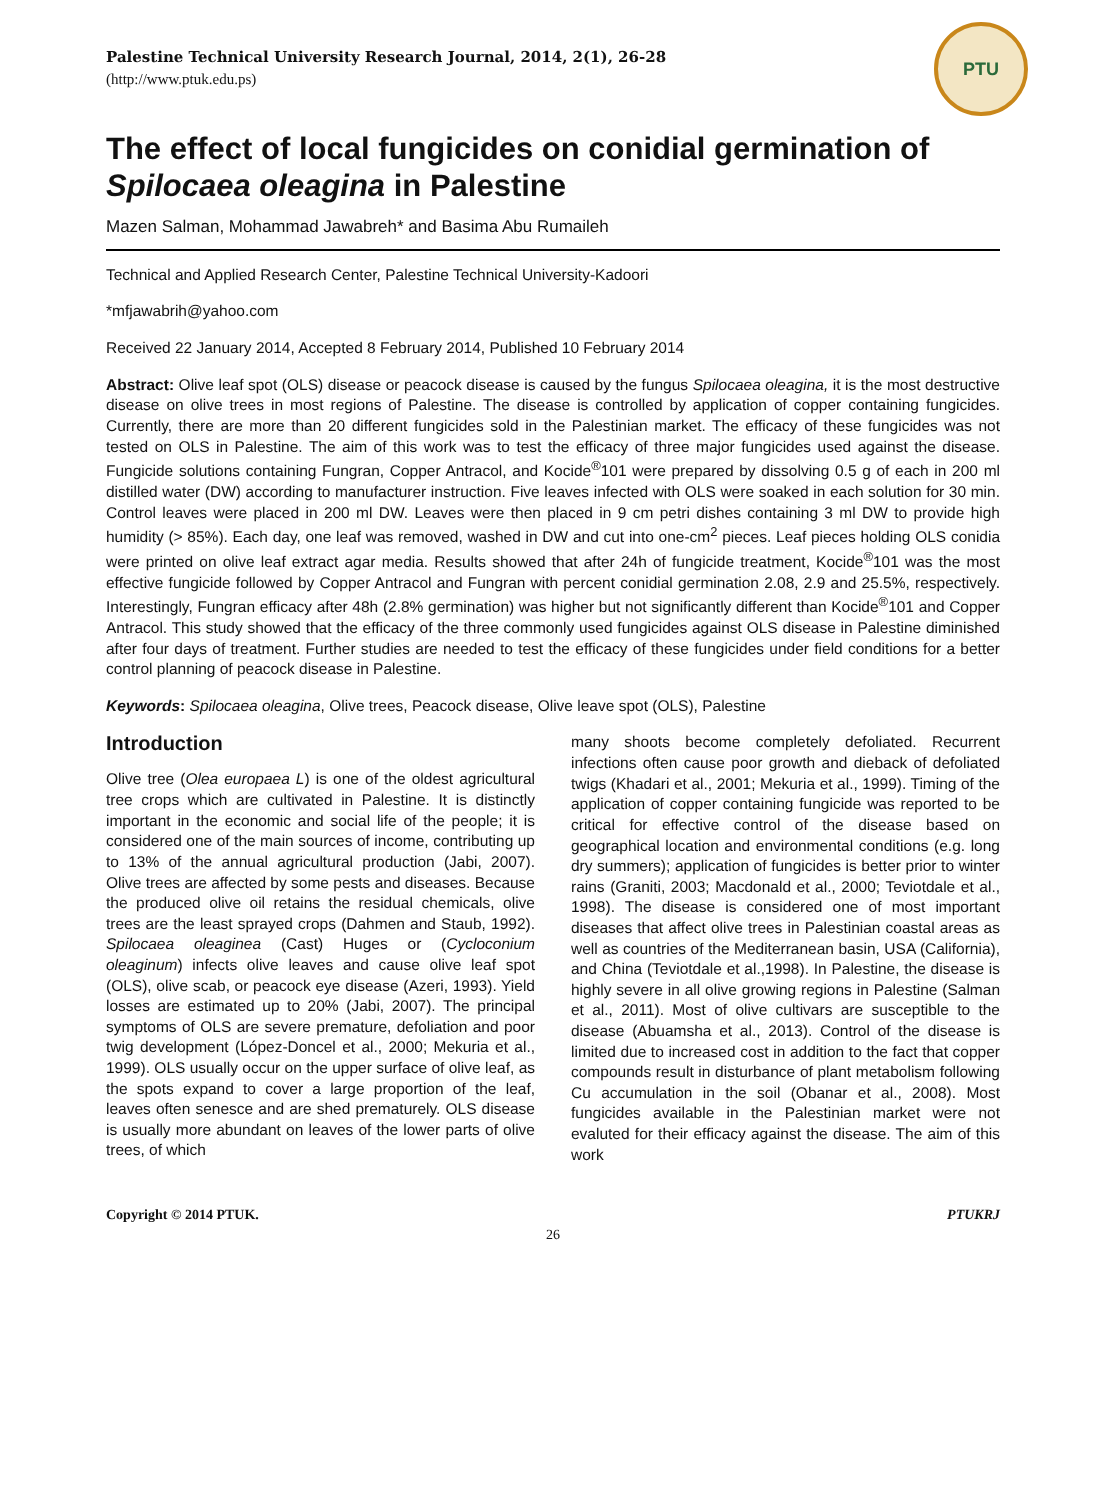PTU
Palestine Technical University Research Journal, 2014, 2(1), 26-28
(http://www.ptuk.edu.ps)
The effect of local fungicides on conidial germination of Spilocaea oleagina in Palestine
Mazen Salman, Mohammad Jawabreh* and Basima Abu Rumaileh
Technical and Applied Research Center, Palestine Technical University-Kadoori
*mfjawabrih@yahoo.com
Received 22 January 2014, Accepted 8 February 2014, Published 10 February 2014
Abstract: Olive leaf spot (OLS) disease or peacock disease is caused by the fungus Spilocaea oleagina, it is the most destructive disease on olive trees in most regions of Palestine. The disease is controlled by application of copper containing fungicides. Currently, there are more than 20 different fungicides sold in the Palestinian market. The efficacy of these fungicides was not tested on OLS in Palestine. The aim of this work was to test the efficacy of three major fungicides used against the disease. Fungicide solutions containing Fungran, Copper Antracol, and Kocide<sup>®</sup>101 were prepared by dissolving 0.5 g of each in 200 ml distilled water (DW) according to manufacturer instruction. Five leaves infected with OLS were soaked in each solution for 30 min. Control leaves were placed in 200 ml DW. Leaves were then placed in 9 cm petri dishes containing 3 ml DW to provide high humidity (> 85%). Each day, one leaf was removed, washed in DW and cut into one-cm<sup>2</sup> pieces. Leaf pieces holding OLS conidia were printed on olive leaf extract agar media. Results showed that after 24h of fungicide treatment, Kocide<sup>®</sup>101 was the most effective fungicide followed by Copper Antracol and Fungran with percent conidial germination 2.08, 2.9 and 25.5%, respectively. Interestingly, Fungran efficacy after 48h (2.8% germination) was higher but not significantly different than Kocide<sup>®</sup>101 and Copper Antracol. This study showed that the efficacy of the three commonly used fungicides against OLS disease in Palestine diminished after four days of treatment. Further studies are needed to test the efficacy of these fungicides under field conditions for a better control planning of peacock disease in Palestine.
Keywords: Spilocaea oleagina, Olive trees, Peacock disease, Olive leave spot (OLS), Palestine
Introduction
Olive tree (Olea europaea L) is one of the oldest agricultural tree crops which are cultivated in Palestine. It is distinctly important in the economic and social life of the people; it is considered one of the main sources of income, contributing up to 13% of the annual agricultural production (Jabi, 2007). Olive trees are affected by some pests and diseases. Because the produced olive oil retains the residual chemicals, olive trees are the least sprayed crops (Dahmen and Staub, 1992). Spilocaea oleaginea (Cast) Huges or (Cycloconium oleaginum) infects olive leaves and cause olive leaf spot (OLS), olive scab, or peacock eye disease (Azeri, 1993). Yield losses are estimated up to 20% (Jabi, 2007). The principal symptoms of OLS are severe premature, defoliation and poor twig development (López-Doncel et al., 2000; Mekuria et al., 1999). OLS usually occur on the upper surface of olive leaf, as the spots expand to cover a large proportion of the leaf, leaves often senesce and are shed prematurely. OLS disease is usually more abundant on leaves of the lower parts of olive trees, of which
many shoots become completely defoliated. Recurrent infections often cause poor growth and dieback of defoliated twigs (Khadari et al., 2001; Mekuria et al., 1999). Timing of the application of copper containing fungicide was reported to be critical for effective control of the disease based on geographical location and environmental conditions (e.g. long dry summers); application of fungicides is better prior to winter rains (Graniti, 2003; Macdonald et al., 2000; Teviotdale et al., 1998). The disease is considered one of most important diseases that affect olive trees in Palestinian coastal areas as well as countries of the Mediterranean basin, USA (California), and China (Teviotdale et al.,1998). In Palestine, the disease is highly severe in all olive growing regions in Palestine (Salman et al., 2011). Most of olive cultivars are susceptible to the disease (Abuamsha et al., 2013). Control of the disease is limited due to increased cost in addition to the fact that copper compounds result in disturbance of plant metabolism following Cu accumulation in the soil (Obanar et al., 2008). Most fungicides available in the Palestinian market were not evaluted for their efficacy against the disease. The aim of this work
Copyright © 2014 PTUK. PTUKRJ
26